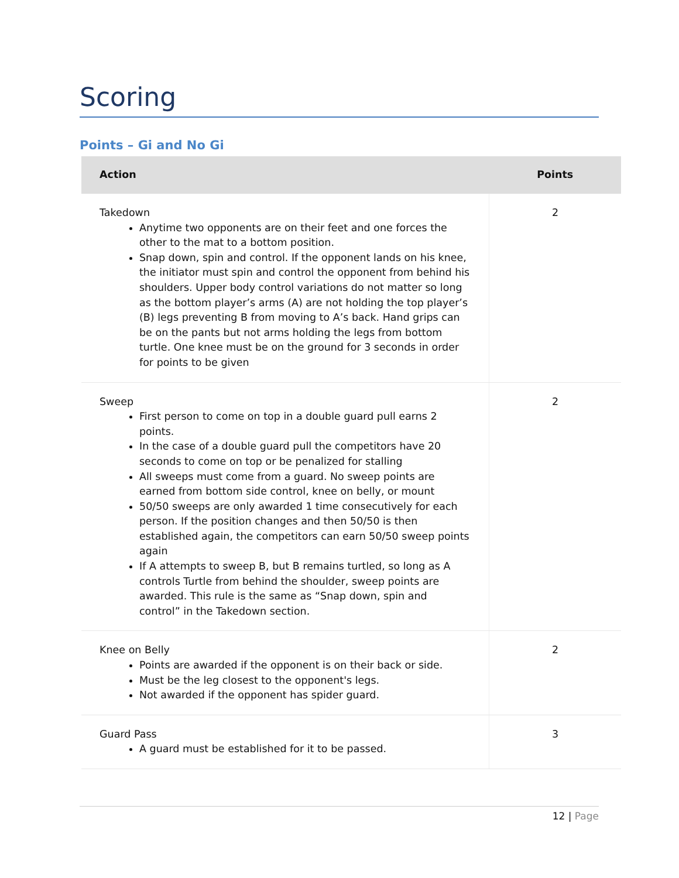Scoring
Points – Gi and No Gi
| Action | Points |
| --- | --- |
| Takedown Anytime two opponents are on their feet and one forces the other to the mat to a bottom position. Snap down, spin and control. If the opponent lands on his knee, the initiator must spin and control the opponent from behind his shoulders. Upper body control variations do not matter so long as the bottom player’s arms (A) are not holding the top player’s (B) legs preventing B from moving to A’s back. Hand grips can be on the pants but not arms holding the legs from bottom turtle. One knee must be on the ground for 3 seconds in order for points to be given | 2 |
| Sweep First person to come on top in a double guard pull earns 2 points. In the case of a double guard pull the competitors have 20 seconds to come on top or be penalized for stalling All sweeps must come from a guard. No sweep points are earned from bottom side control, knee on belly, or mount 50/50 sweeps are only awarded 1 time consecutively for each person. If the position changes and then 50/50 is then established again, the competitors can earn 50/50 sweep points again If A attempts to sweep B, but B remains turtled, so long as A controls Turtle from behind the shoulder, sweep points are awarded. This rule is the same as “Snap down, spin and control” in the Takedown section. | 2 |
| Knee on Belly Points are awarded if the opponent is on their back or side. Must be the leg closest to the opponent's legs. Not awarded if the opponent has spider guard. | 2 |
| Guard Pass A guard must be established for it to be passed. | 3 |
12 | Page